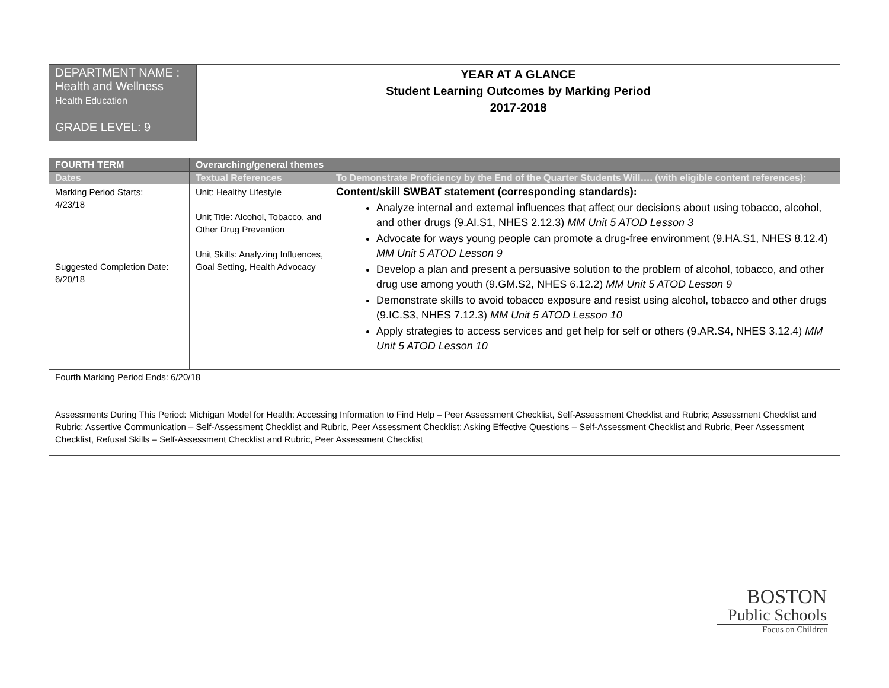| DEPARTMENT NAME : Health and Wellness Health Education GRADE LEVEL: 9 | YEAR AT A GLANCE Student Learning Outcomes by Marking Period 2017-2018 |
| FOURTH TERM | Overarching/general themes | |
| --- | --- | --- |
| Dates | Textual References | To Demonstrate Proficiency by the End of the Quarter Students Will…. (with eligible content references): |
| Marking Period Starts: 4/23/18 Suggested Completion Date: 6/20/18 | Unit: Healthy Lifestyle Unit Title: Alcohol, Tobacco, and Other Drug Prevention Unit Skills: Analyzing Influences, Goal Setting, Health Advocacy | Content/skill SWBAT statement (corresponding standards): Analyze internal and external influences that affect our decisions about using tobacco, alcohol, and other drugs (9.AI.S1, NHES 2.12.3) MM Unit 5 ATOD Lesson 3 Advocate for ways young people can promote a drug-free environment (9.HA.S1, NHES 8.12.4) MM Unit 5 ATOD Lesson 9 Develop a plan and present a persuasive solution to the problem of alcohol, tobacco, and other drug use among youth (9.GM.S2, NHES 6.12.2) MM Unit 5 ATOD Lesson 9 Demonstrate skills to avoid tobacco exposure and resist using alcohol, tobacco and other drugs (9.IC.S3, NHES 7.12.3) MM Unit 5 ATOD Lesson 10 Apply strategies to access services and get help for self or others (9.AR.S4, NHES 3.12.4) MM Unit 5 ATOD Lesson 10 |
| Fourth Marking Period Ends: 6/20/18 Assessments During This Period: Michigan Model for Health: Accessing Information to Find Help – Peer Assessment Checklist, Self-Assessment Checklist and Rubric; Assessment Checklist and Rubric; Assertive Communication – Self-Assessment Checklist and Rubric, Peer Assessment Checklist; Asking Effective Questions – Self-Assessment Checklist and Rubric, Peer Assessment Checklist, Refusal Skills – Self-Assessment Checklist and Rubric, Peer Assessment Checklist | | |
BOSTON
Public Schools
Focus on Children